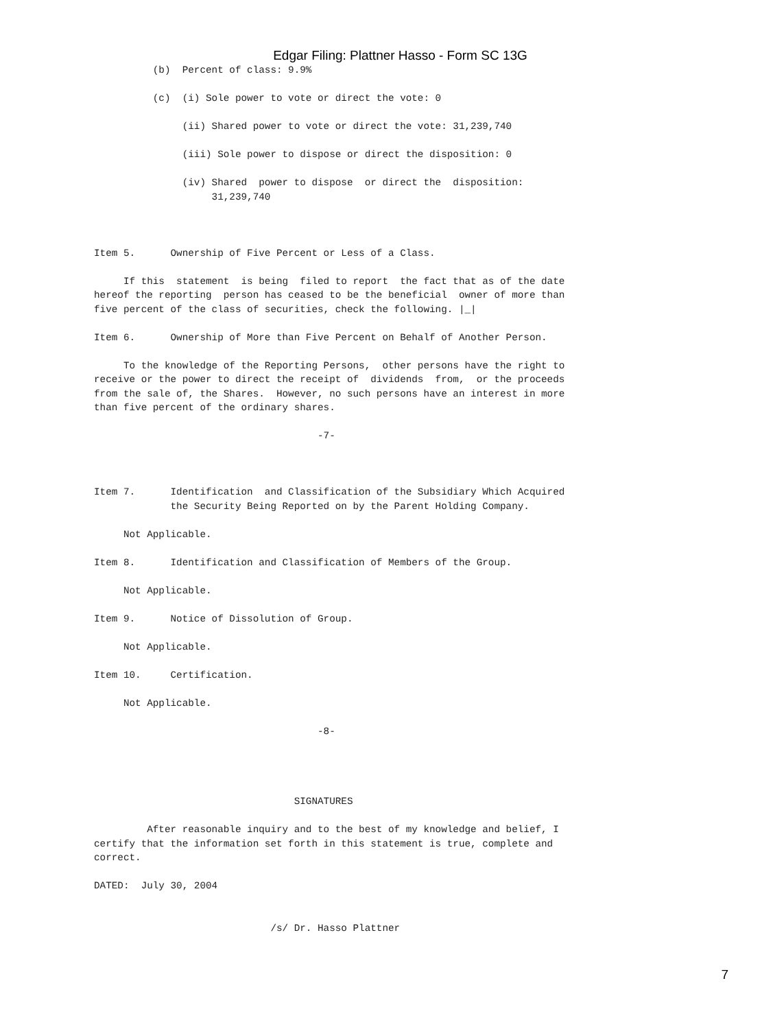Edgar Filing: Plattner Hasso - Form SC 13G
          (b)  Percent of class: 9.9%

          (c)  (i) Sole power to vote or direct the vote: 0

               (ii) Shared power to vote or direct the vote: 31,239,740

               (iii) Sole power to dispose or direct the disposition: 0

               (iv) Shared  power to dispose  or direct the  disposition:
                    31,239,740



Item 5.      Ownership of Five Percent or Less of a Class.

     If this  statement  is being  filed to report  the fact that as of the date
hereof the reporting  person has ceased to be the beneficial  owner of more than
five percent of the class of securities, check the following. |_|

Item 6.      Ownership of More than Five Percent on Behalf of Another Person.

     To the knowledge of the Reporting Persons,  other persons have the right to
receive or the power to direct the receipt of  dividends  from,  or the proceeds
from the sale of, the Shares.  However, no such persons have an interest in more
than five percent of the ordinary shares.

                                      -7-



Item 7.      Identification  and Classification of the Subsidiary Which Acquired
             the Security Being Reported on by the Parent Holding Company.

     Not Applicable.

Item 8.      Identification and Classification of Members of the Group.

     Not Applicable.

Item 9.      Notice of Dissolution of Group.

     Not Applicable.

Item 10.     Certification.

     Not Applicable.

                                      -8-




                                  SIGNATURES

         After reasonable inquiry and to the best of my knowledge and belief, I
certify that the information set forth in this statement is true, complete and
correct.

DATED:  July 30, 2004


                              /s/ Dr. Hasso Plattner
7